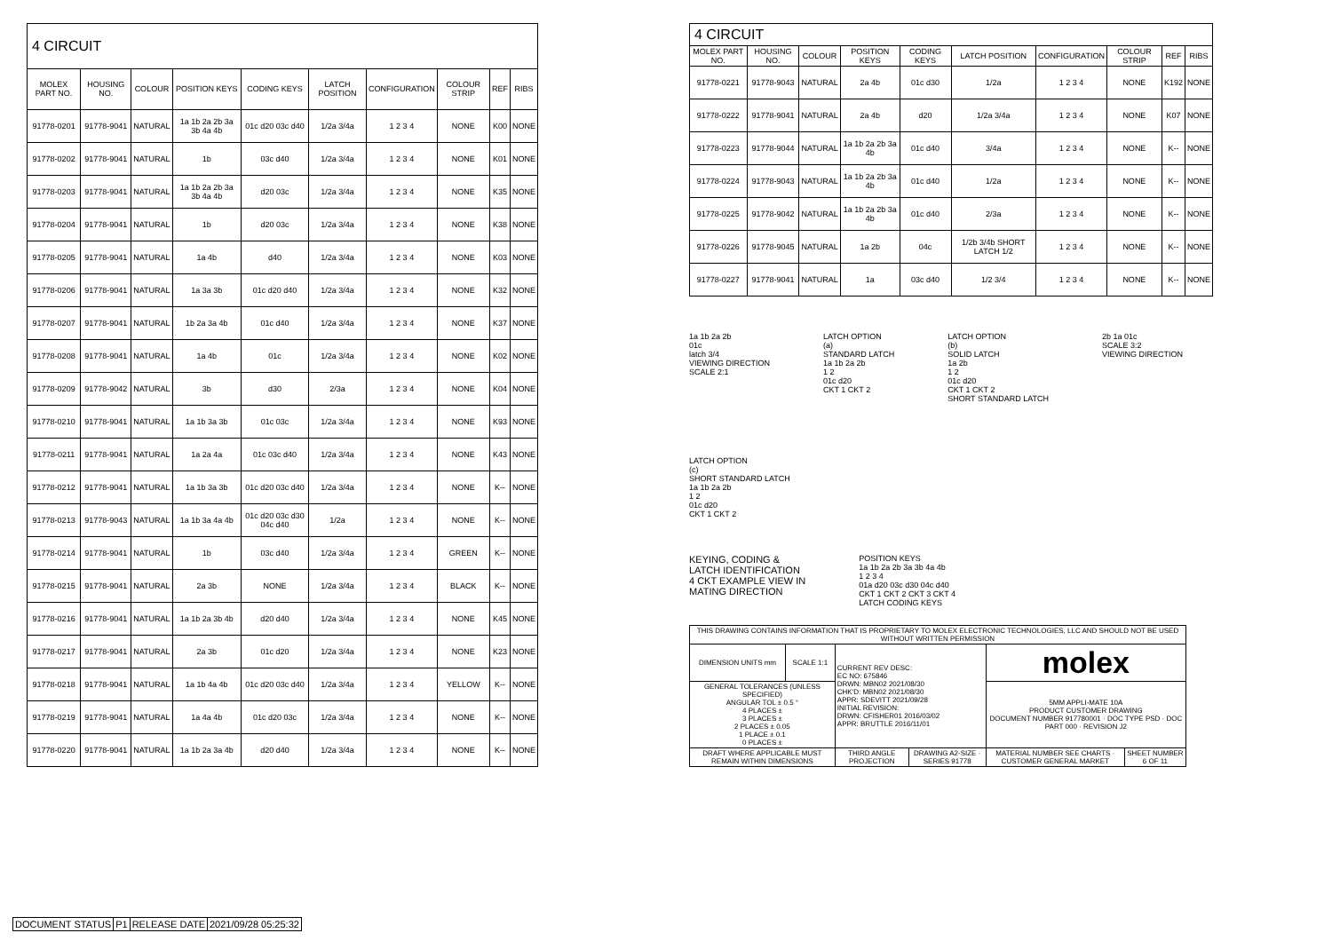| 4 CIRCUIT | | | | | | | | | |
| --- | --- | --- | --- | --- | --- | --- | --- | --- | --- |
| MOLEX PART NO. | HOUSING NO. | COLOUR | POSITION KEYS | CODING KEYS | LATCH POSITION | CONFIGURATION | COLOUR STRIP | REF | RIBS |
| 91778-0201 | 91778-9041 | NATURAL | 1a 1b 2a 2b 3a 3b 4a 4b | 01c d20 03c d40 | 1/2a 3/4a | 1 2 3 4 | NONE | K00 | NONE |
| 91778-0202 | 91778-9041 | NATURAL | 1b | 03c d40 | 1/2a 3/4a | 1 2 3 4 | NONE | K01 | NONE |
| 91778-0203 | 91778-9041 | NATURAL | 1a 1b 2a 2b 3a 3b 4a 4b | d20 03c | 1/2a 3/4a | 1 2 3 4 | NONE | K35 | NONE |
| 91778-0204 | 91778-9041 | NATURAL | 1b | d20 03c | 1/2a 3/4a | 1 2 3 4 | NONE | K38 | NONE |
| 91778-0205 | 91778-9041 | NATURAL | 1a 4b | d40 | 1/2a 3/4a | 1 2 3 4 | NONE | K03 | NONE |
| 91778-0206 | 91778-9041 | NATURAL | 1a 3a 3b | 01c d20 d40 | 1/2a 3/4a | 1 2 3 4 | NONE | K32 | NONE |
| 91778-0207 | 91778-9041 | NATURAL | 1b 2a 3a 4b | 01c d40 | 1/2a 3/4a | 1 2 3 4 | NONE | K37 | NONE |
| 91778-0208 | 91778-9041 | NATURAL | 1a 4b | 01c | 1/2a 3/4a | 1 2 3 4 | NONE | K02 | NONE |
| 91778-0209 | 91778-9042 | NATURAL | 3b | d30 | 2/3a | 1 2 3 4 | NONE | K04 | NONE |
| 91778-0210 | 91778-9041 | NATURAL | 1a 1b 3a 3b | 01c 03c | 1/2a 3/4a | 1 2 3 4 | NONE | K93 | NONE |
| 91778-0211 | 91778-9041 | NATURAL | 1a 2a 4a | 01c 03c d40 | 1/2a 3/4a | 1 2 3 4 | NONE | K43 | NONE |
| 91778-0212 | 91778-9041 | NATURAL | 1a 1b 3a 3b | 01c d20 03c d40 | 1/2a 3/4a | 1 2 3 4 | NONE | K-- | NONE |
| 91778-0213 | 91778-9043 | NATURAL | 1a 1b 3a 4a 4b | 01c d20 03c d30 04c d40 | 1/2a | 1 2 3 4 | NONE | K-- | NONE |
| 91778-0214 | 91778-9041 | NATURAL | 1b | 03c d40 | 1/2a 3/4a | 1 2 3 4 | GREEN | K-- | NONE |
| 91778-0215 | 91778-9041 | NATURAL | 2a 3b | NONE | 1/2a 3/4a | 1 2 3 4 | BLACK | K-- | NONE |
| 91778-0216 | 91778-9041 | NATURAL | 1a 1b 2a 3b 4b | d20 d40 | 1/2a 3/4a | 1 2 3 4 | NONE | K45 | NONE |
| 91778-0217 | 91778-9041 | NATURAL | 2a 3b | 01c d20 | 1/2a 3/4a | 1 2 3 4 | NONE | K23 | NONE |
| 91778-0218 | 91778-9041 | NATURAL | 1a 1b 4a 4b | 01c d20 03c d40 | 1/2a 3/4a | 1 2 3 4 | YELLOW | K-- | NONE |
| 91778-0219 | 91778-9041 | NATURAL | 1a 4a 4b | 01c d20 03c | 1/2a 3/4a | 1 2 3 4 | NONE | K-- | NONE |
| 91778-0220 | 91778-9041 | NATURAL | 1a 1b 2a 3a 4b | d20 d40 | 1/2a 3/4a | 1 2 3 4 | NONE | K-- | NONE |
| 4 CIRCUIT | | | | | | | | | |
| --- | --- | --- | --- | --- | --- | --- | --- | --- | --- |
| MOLEX PART NO. | HOUSING NO. | COLOUR | POSITION KEYS | CODING KEYS | LATCH POSITION | CONFIGURATION | COLOUR STRIP | REF | RIBS |
| 91778-0221 | 91778-9043 | NATURAL | 2a 4b | 01c d30 | 1/2a | 1 2 3 4 | NONE | K192 | NONE |
| 91778-0222 | 91778-9041 | NATURAL | 2a 4b | d20 | 1/2a 3/4a | 1 2 3 4 | NONE | K07 | NONE |
| 91778-0223 | 91778-9044 | NATURAL | 1a 1b 2a 2b 3a 4b | 01c d40 | 3/4a | 1 2 3 4 | NONE | K-- | NONE |
| 91778-0224 | 91778-9043 | NATURAL | 1a 1b 2a 2b 3a 4b | 01c d40 | 1/2a | 1 2 3 4 | NONE | K-- | NONE |
| 91778-0225 | 91778-9042 | NATURAL | 1a 1b 2a 2b 3a 4b | 01c d40 | 2/3a | 1 2 3 4 | NONE | K-- | NONE |
| 91778-0226 | 91778-9045 | NATURAL | 1a 2b | 04c | 1/2b 3/4b SHORT LATCH 1/2 | 1 2 3 4 | NONE | K-- | NONE |
| 91778-0227 | 91778-9041 | NATURAL | 1a | 03c d40 | 1/2 3/4 | 1 2 3 4 | NONE | K-- | NONE |
1a 1b 2a 2b
01c
latch 3/4
VIEWING DIRECTION
SCALE 2:1
LATCH OPTION
(a)
STANDARD LATCH
1a 1b 2a 2b
1 2
01c d20
CKT 1 CKT 2
LATCH OPTION
(b)
SOLID LATCH
1a 2b
1 2
01c d20
CKT 1 CKT 2
SHORT STANDARD LATCH
2b 1a 01c
SCALE 3:2
VIEWING DIRECTION
LATCH OPTION
(c)
SHORT STANDARD LATCH
1a 1b 2a 2b
1 2
01c d20
CKT 1 CKT 2
KEYING, CODING &
LATCH IDENTIFICATION
4 CKT EXAMPLE VIEW IN
MATING DIRECTION
POSITION KEYS
1a 1b 2a 2b 3a 3b 4a 4b
1 2 3 4
01a d20 03c d30 04c d40
CKT 1 CKT 2 CKT 3 CKT 4
LATCH CODING KEYS
| THIS DRAWING CONTAINS INFORMATION THAT IS PROPRIETARY TO MOLEX ELECTRONIC TECHNOLOGIES, LLC AND SHOULD NOT BE USED WITHOUT WRITTEN PERMISSION | | | | | |
| DIMENSION UNITS mm | SCALE 1:1 | CURRENT REV DESC: EC NO: 675846 DRWN: MBN02 2021/08/30 CHK'D: MBN02 2021/08/30 APPR: SDEVITT 2021/09/28 INITIAL REVISION: DRWN: CFISHER01 2016/03/02 APPR: BRUTTLE 2016/11/01 | | molex | |
| GENERAL TOLERANCES (UNLESS SPECIFIED) ANGULAR TOL ± 0.5 ° 4 PLACES ± 3 PLACES ± 2 PLACES ± 0.05 1 PLACE ± 0.1 0 PLACES ± | | | | 5MM APPLI-MATE 10A PRODUCT CUSTOMER DRAWING DOCUMENT NUMBER 917780001 · DOC TYPE PSD · DOC PART 000 · REVISION J2 | |
| DRAFT WHERE APPLICABLE MUST REMAIN WITHIN DIMENSIONS | | THIRD ANGLE PROJECTION | DRAWING A2-SIZE · SERIES 91778 | MATERIAL NUMBER SEE CHARTS · CUSTOMER GENERAL MARKET | SHEET NUMBER 6 OF 11 |
| DOCUMENT STATUS | P1 | RELEASE DATE | 2021/09/28 05:25:32 |